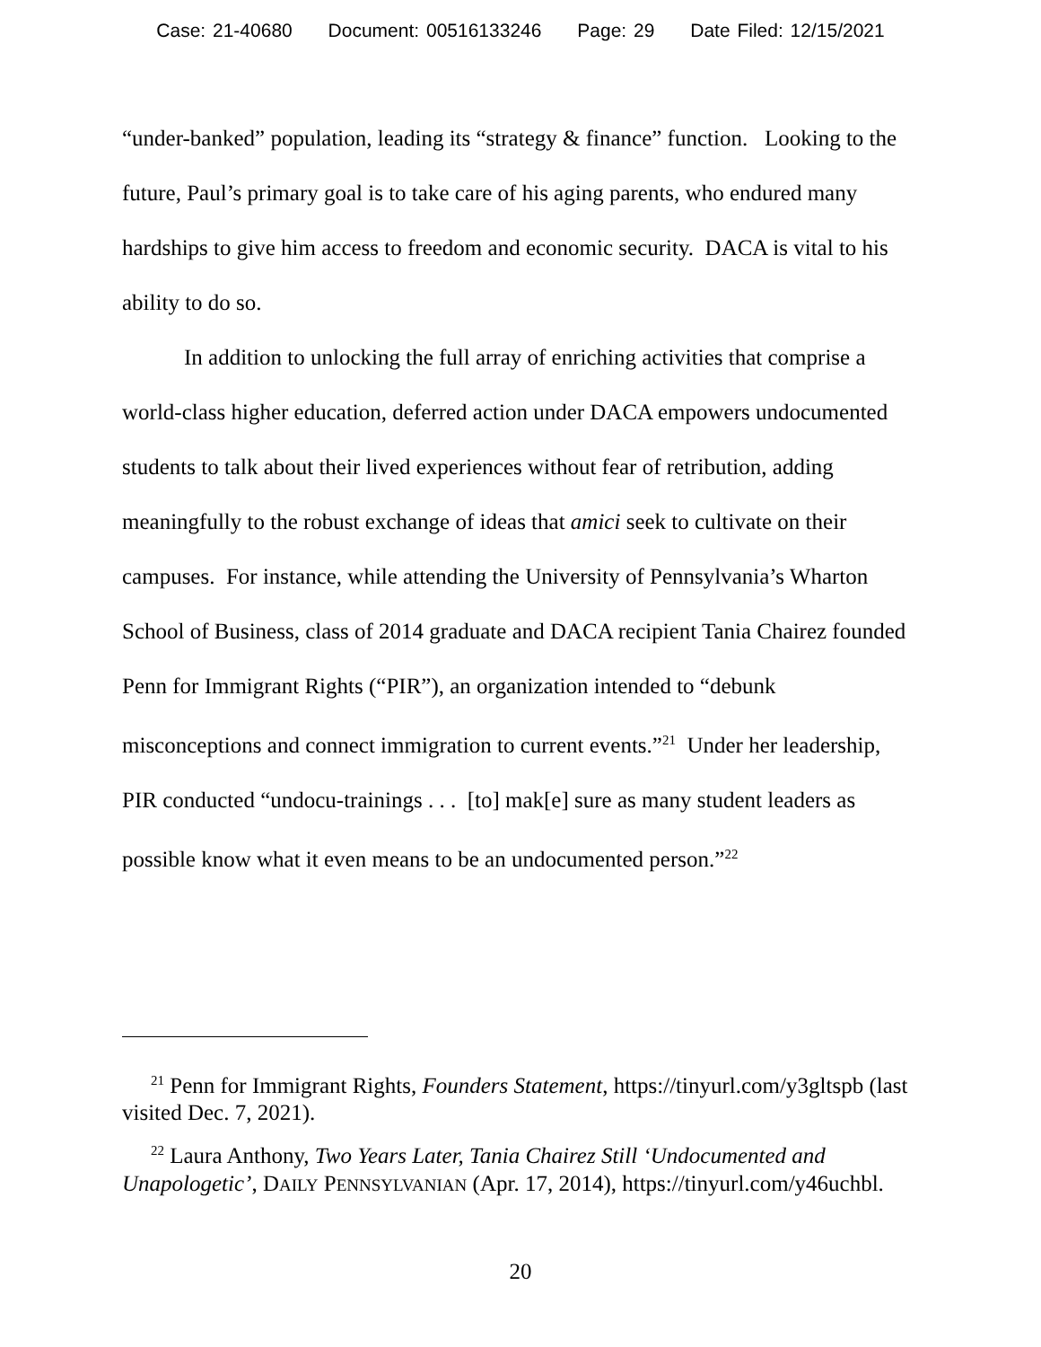Case: 21-40680 Document: 00516133246 Page: 29 Date Filed: 12/15/2021
“under-banked” population, leading its “strategy & finance” function. Looking to the future, Paul’s primary goal is to take care of his aging parents, who endured many hardships to give him access to freedom and economic security. DACA is vital to his ability to do so.
In addition to unlocking the full array of enriching activities that comprise a world-class higher education, deferred action under DACA empowers undocumented students to talk about their lived experiences without fear of retribution, adding meaningfully to the robust exchange of ideas that amici seek to cultivate on their campuses. For instance, while attending the University of Pennsylvania’s Wharton School of Business, class of 2014 graduate and DACA recipient Tania Chairez founded Penn for Immigrant Rights (“PIR”), an organization intended to “debunk misconceptions and connect immigration to current events.”<sup>21</sup> Under her leadership, PIR conducted “undocu-trainings . . . [to] mak[e] sure as many student leaders as possible know what it even means to be an undocumented person.”<sup>22</sup>
<sup>21</sup> Penn for Immigrant Rights, Founders Statement, https://tinyurl.com/y3gltspb (last visited Dec. 7, 2021).
<sup>22</sup> Laura Anthony, Two Years Later, Tania Chairez Still ‘Undocumented and Unapologetic’, DAILY PENNSYLVANIAN (Apr. 17, 2014), https://tinyurl.com/y46uchbl.
20